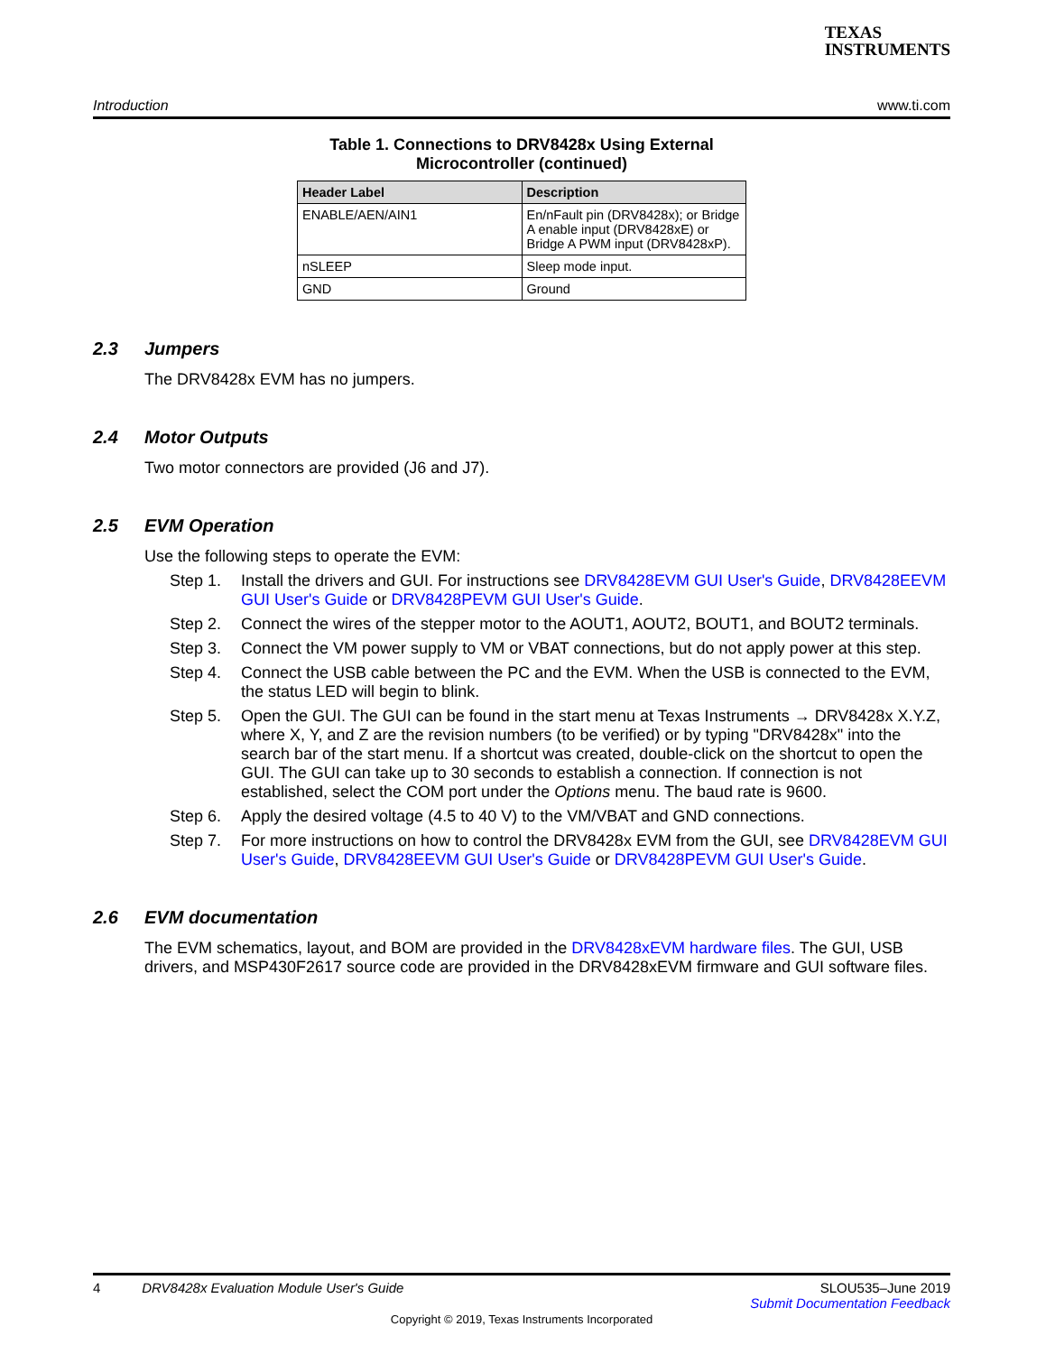TEXAS
INSTRUMENTS
Introduction www.ti.com
Table 1. Connections to DRV8428x Using External
Microcontroller (continued)
| Header Label | Description |
| --- | --- |
| ENABLE/AEN/AIN1 | En/nFault pin (DRV8428x); or Bridge A enable input (DRV8428xE) or Bridge A PWM input (DRV8428xP). |
| nSLEEP | Sleep mode input. |
| GND | Ground |
2.3 Jumpers
The DRV8428x EVM has no jumpers.
2.4 Motor Outputs
Two motor connectors are provided (J6 and J7).
2.5 EVM Operation
Use the following steps to operate the EVM:
Step 1. Install the drivers and GUI. For instructions see DRV8428EVM GUI User's Guide, DRV8428EEVM GUI User's Guide or DRV8428PEVM GUI User's Guide.
Step 2. Connect the wires of the stepper motor to the AOUT1, AOUT2, BOUT1, and BOUT2 terminals.
Step 3. Connect the VM power supply to VM or VBAT connections, but do not apply power at this step.
Step 4. Connect the USB cable between the PC and the EVM. When the USB is connected to the EVM, the status LED will begin to blink.
Step 5. Open the GUI. The GUI can be found in the start menu at Texas Instruments → DRV8428x X.Y.Z, where X, Y, and Z are the revision numbers (to be verified) or by typing "DRV8428x" into the search bar of the start menu. If a shortcut was created, double-click on the shortcut to open the GUI. The GUI can take up to 30 seconds to establish a connection. If connection is not established, select the COM port under the Options menu. The baud rate is 9600.
Step 6. Apply the desired voltage (4.5 to 40 V) to the VM/VBAT and GND connections.
Step 7. For more instructions on how to control the DRV8428x EVM from the GUI, see DRV8428EVM GUI User's Guide, DRV8428EEVM GUI User's Guide or DRV8428PEVM GUI User's Guide.
2.6 EVM documentation
The EVM schematics, layout, and BOM are provided in the DRV8428xEVM hardware files. The GUI, USB drivers, and MSP430F2617 source code are provided in the DRV8428xEVM firmware and GUI software files.
4 DRV8428x Evaluation Module User's Guide SLOU535–June 2019
Submit Documentation Feedback
Copyright © 2019, Texas Instruments Incorporated